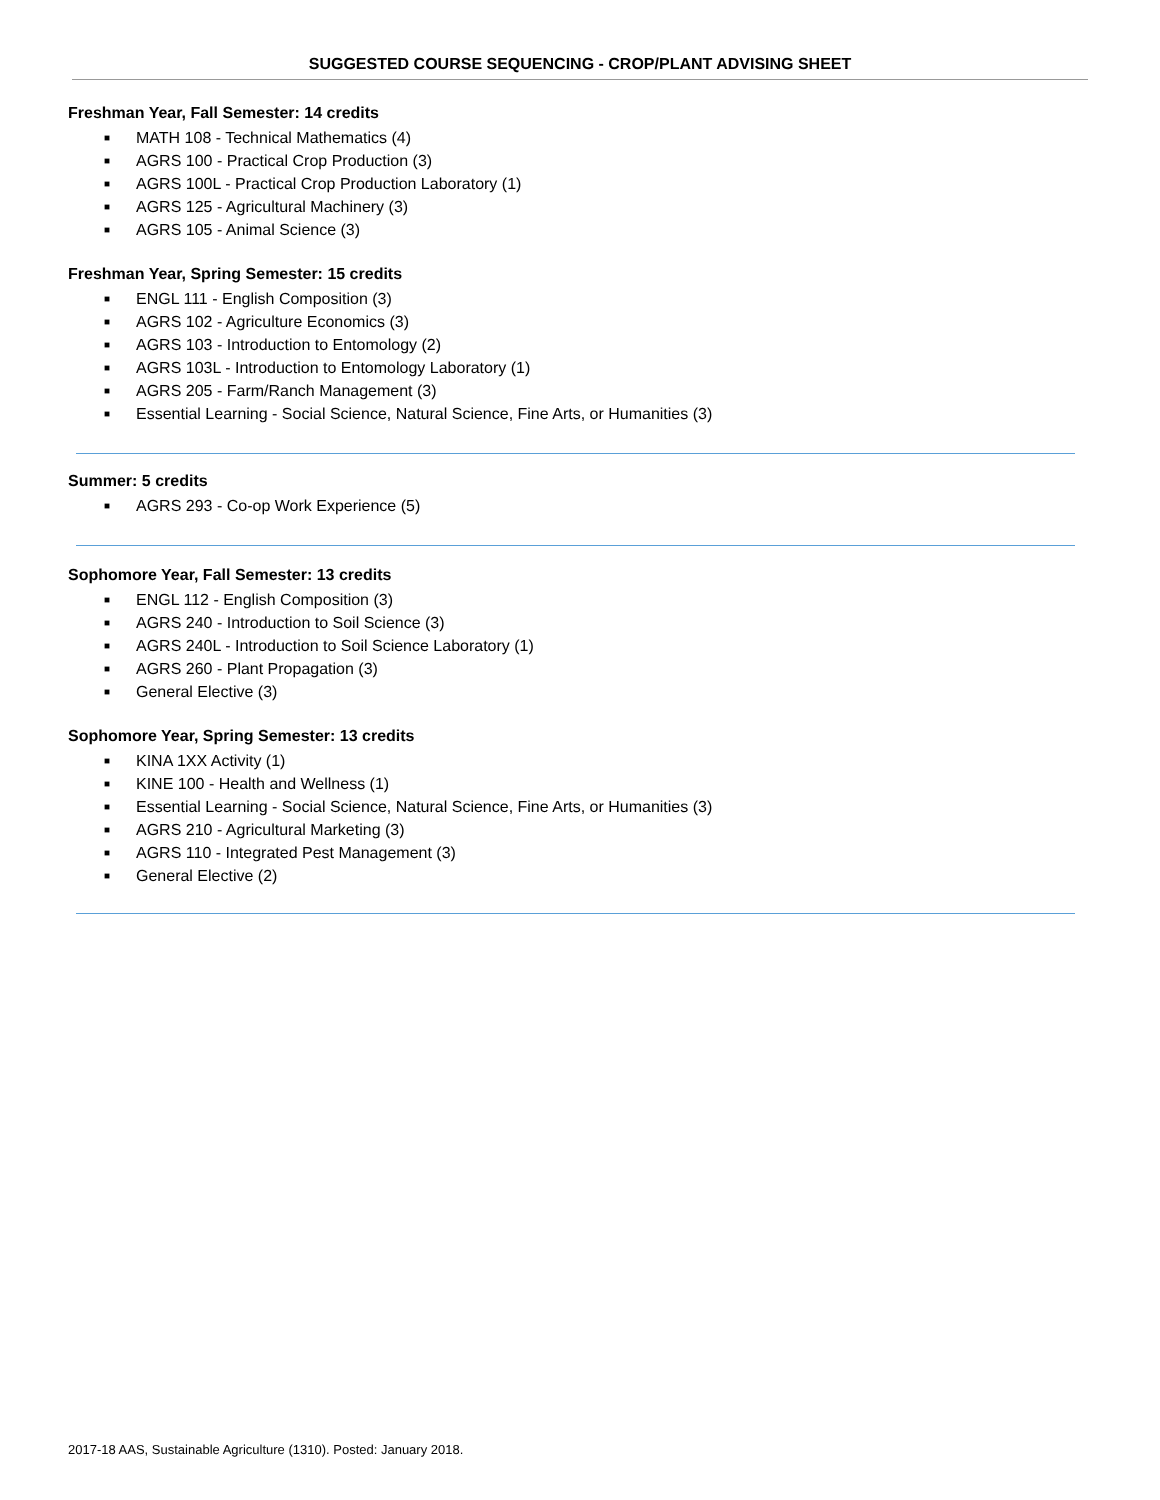SUGGESTED COURSE SEQUENCING - CROP/PLANT ADVISING SHEET
Freshman Year, Fall Semester: 14 credits
■ MATH 108 - Technical Mathematics (4)
■ AGRS 100 - Practical Crop Production (3)
■ AGRS 100L - Practical Crop Production Laboratory (1)
■ AGRS 125 - Agricultural Machinery (3)
■ AGRS 105 - Animal Science (3)
Freshman Year, Spring Semester: 15 credits
■ ENGL 111 - English Composition (3)
■ AGRS 102 - Agriculture Economics (3)
■ AGRS 103 - Introduction to Entomology (2)
■ AGRS 103L - Introduction to Entomology Laboratory (1)
■ AGRS 205 - Farm/Ranch Management (3)
■ Essential Learning - Social Science, Natural Science, Fine Arts, or Humanities (3)
Summer: 5 credits
■ AGRS 293 - Co-op Work Experience (5)
Sophomore Year, Fall Semester: 13 credits
■ ENGL 112 - English Composition (3)
■ AGRS 240 - Introduction to Soil Science (3)
■ AGRS 240L - Introduction to Soil Science Laboratory (1)
■ AGRS 260 - Plant Propagation (3)
■ General Elective (3)
Sophomore Year, Spring Semester: 13 credits
■ KINA 1XX Activity (1)
■ KINE 100 - Health and Wellness (1)
■ Essential Learning - Social Science, Natural Science, Fine Arts, or Humanities (3)
■ AGRS 210 - Agricultural Marketing (3)
■ AGRS 110 - Integrated Pest Management (3)
■ General Elective (2)
2017-18 AAS, Sustainable Agriculture (1310). Posted: January 2018.